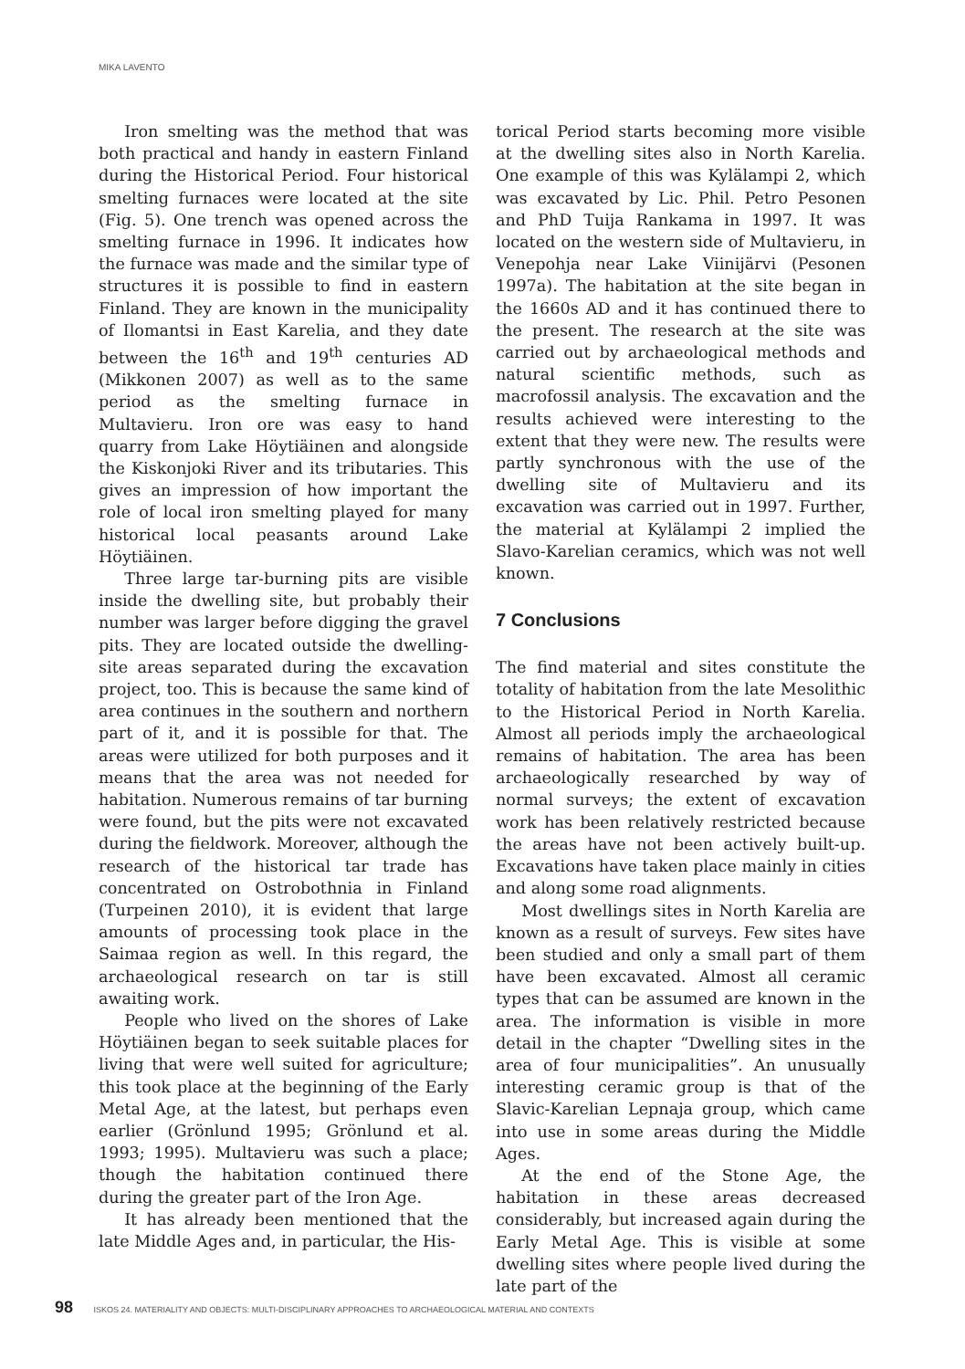MIKA LAVENTO
Iron smelting was the method that was both practical and handy in eastern Finland during the Historical Period. Four historical smelting furnaces were located at the site (Fig. 5). One trench was opened across the smelting furnace in 1996. It indicates how the furnace was made and the similar type of structures it is possible to find in eastern Finland. They are known in the municipality of Ilomantsi in East Karelia, and they date between the 16<sup>th</sup> and 19<sup>th</sup> centuries AD (Mikkonen 2007) as well as to the same period as the smelting furnace in Multavieru. Iron ore was easy to hand quarry from Lake Höytiäinen and alongside the Kiskonjoki River and its tributaries. This gives an impression of how important the role of local iron smelting played for many historical local peasants around Lake Höytiäinen.
Three large tar-burning pits are visible inside the dwelling site, but probably their number was larger before digging the gravel pits. They are located outside the dwelling-site areas separated during the excavation project, too. This is because the same kind of area continues in the southern and northern part of it, and it is possible for that. The areas were utilized for both purposes and it means that the area was not needed for habitation. Numerous remains of tar burning were found, but the pits were not excavated during the fieldwork. Moreover, although the research of the historical tar trade has concentrated on Ostrobothnia in Finland (Turpeinen 2010), it is evident that large amounts of processing took place in the Saimaa region as well. In this regard, the archaeological research on tar is still awaiting work.
People who lived on the shores of Lake Höytiäinen began to seek suitable places for living that were well suited for agriculture; this took place at the beginning of the Early Metal Age, at the latest, but perhaps even earlier (Grönlund 1995; Grönlund et al. 1993; 1995). Multavieru was such a place; though the habitation continued there during the greater part of the Iron Age.
It has already been mentioned that the late Middle Ages and, in particular, the His-
torical Period starts becoming more visible at the dwelling sites also in North Karelia. One example of this was Kylälampi 2, which was excavated by Lic. Phil. Petro Pesonen and PhD Tuija Rankama in 1997. It was located on the western side of Multavieru, in Venepohja near Lake Viinijärvi (Pesonen 1997a). The habitation at the site began in the 1660s AD and it has continued there to the present. The research at the site was carried out by archaeological methods and natural scientific methods, such as macrofossil analysis. The excavation and the results achieved were interesting to the extent that they were new. The results were partly synchronous with the use of the dwelling site of Multavieru and its excavation was carried out in 1997. Further, the material at Kylälampi 2 implied the Slavo-Karelian ceramics, which was not well known.
7 Conclusions
The find material and sites constitute the totality of habitation from the late Mesolithic to the Historical Period in North Karelia. Almost all periods imply the archaeological remains of habitation. The area has been archaeologically researched by way of normal surveys; the extent of excavation work has been relatively restricted because the areas have not been actively built-up. Excavations have taken place mainly in cities and along some road alignments.
Most dwellings sites in North Karelia are known as a result of surveys. Few sites have been studied and only a small part of them have been excavated. Almost all ceramic types that can be assumed are known in the area. The information is visible in more detail in the chapter “Dwelling sites in the area of four municipalities”. An unusually interesting ceramic group is that of the Slavic-Karelian Lepnaja group, which came into use in some areas during the Middle Ages.
At the end of the Stone Age, the habitation in these areas decreased considerably, but increased again during the Early Metal Age. This is visible at some dwelling sites where people lived during the late part of the
98 ISKOS 24. MATERIALITY AND OBJECTS: MULTI-DISCIPLINARY APPROACHES TO ARCHAEOLOGICAL MATERIAL AND CONTEXTS